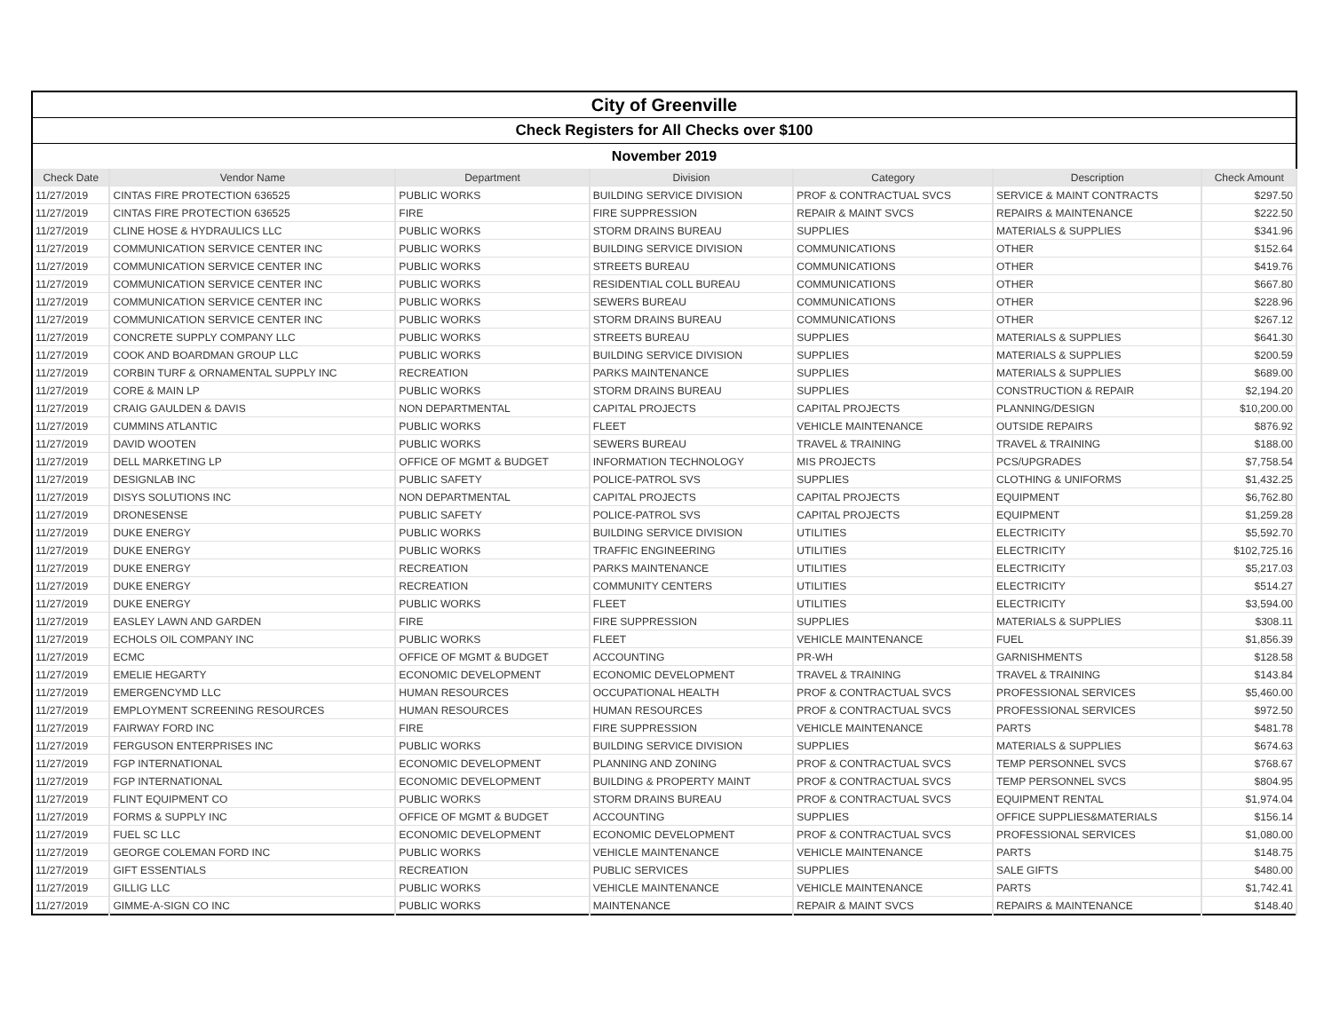| City of Greenville | | | | | | |
| Check Registers for All Checks over $100 | | | | | | |
| November 2019 | | | | | | |
| Check Date | Vendor Name | Department | Division | Category | Description | Check Amount |
| 11/27/2019 | CINTAS FIRE PROTECTION 636525 | PUBLIC WORKS | BUILDING SERVICE DIVISION | PROF & CONTRACTUAL SVCS | SERVICE & MAINT CONTRACTS | $297.50 |
| 11/27/2019 | CINTAS FIRE PROTECTION 636525 | FIRE | FIRE SUPPRESSION | REPAIR & MAINT SVCS | REPAIRS & MAINTENANCE | $222.50 |
| 11/27/2019 | CLINE HOSE & HYDRAULICS LLC | PUBLIC WORKS | STORM DRAINS BUREAU | SUPPLIES | MATERIALS & SUPPLIES | $341.96 |
| 11/27/2019 | COMMUNICATION SERVICE CENTER INC | PUBLIC WORKS | BUILDING SERVICE DIVISION | COMMUNICATIONS | OTHER | $152.64 |
| 11/27/2019 | COMMUNICATION SERVICE CENTER INC | PUBLIC WORKS | STREETS BUREAU | COMMUNICATIONS | OTHER | $419.76 |
| 11/27/2019 | COMMUNICATION SERVICE CENTER INC | PUBLIC WORKS | RESIDENTIAL COLL BUREAU | COMMUNICATIONS | OTHER | $667.80 |
| 11/27/2019 | COMMUNICATION SERVICE CENTER INC | PUBLIC WORKS | SEWERS BUREAU | COMMUNICATIONS | OTHER | $228.96 |
| 11/27/2019 | COMMUNICATION SERVICE CENTER INC | PUBLIC WORKS | STORM DRAINS BUREAU | COMMUNICATIONS | OTHER | $267.12 |
| 11/27/2019 | CONCRETE SUPPLY COMPANY LLC | PUBLIC WORKS | STREETS BUREAU | SUPPLIES | MATERIALS & SUPPLIES | $641.30 |
| 11/27/2019 | COOK AND BOARDMAN GROUP LLC | PUBLIC WORKS | BUILDING SERVICE DIVISION | SUPPLIES | MATERIALS & SUPPLIES | $200.59 |
| 11/27/2019 | CORBIN TURF & ORNAMENTAL SUPPLY INC | RECREATION | PARKS MAINTENANCE | SUPPLIES | MATERIALS & SUPPLIES | $689.00 |
| 11/27/2019 | CORE & MAIN LP | PUBLIC WORKS | STORM DRAINS BUREAU | SUPPLIES | CONSTRUCTION & REPAIR | $2,194.20 |
| 11/27/2019 | CRAIG GAULDEN & DAVIS | NON DEPARTMENTAL | CAPITAL PROJECTS | CAPITAL PROJECTS | PLANNING/DESIGN | $10,200.00 |
| 11/27/2019 | CUMMINS ATLANTIC | PUBLIC WORKS | FLEET | VEHICLE MAINTENANCE | OUTSIDE REPAIRS | $876.92 |
| 11/27/2019 | DAVID WOOTEN | PUBLIC WORKS | SEWERS BUREAU | TRAVEL & TRAINING | TRAVEL & TRAINING | $188.00 |
| 11/27/2019 | DELL MARKETING LP | OFFICE OF MGMT & BUDGET | INFORMATION TECHNOLOGY | MIS PROJECTS | PCS/UPGRADES | $7,758.54 |
| 11/27/2019 | DESIGNLAB INC | PUBLIC SAFETY | POLICE-PATROL SVS | SUPPLIES | CLOTHING & UNIFORMS | $1,432.25 |
| 11/27/2019 | DISYS SOLUTIONS INC | NON DEPARTMENTAL | CAPITAL PROJECTS | CAPITAL PROJECTS | EQUIPMENT | $6,762.80 |
| 11/27/2019 | DRONESENSE | PUBLIC SAFETY | POLICE-PATROL SVS | CAPITAL PROJECTS | EQUIPMENT | $1,259.28 |
| 11/27/2019 | DUKE ENERGY | PUBLIC WORKS | BUILDING SERVICE DIVISION | UTILITIES | ELECTRICITY | $5,592.70 |
| 11/27/2019 | DUKE ENERGY | PUBLIC WORKS | TRAFFIC ENGINEERING | UTILITIES | ELECTRICITY | $102,725.16 |
| 11/27/2019 | DUKE ENERGY | RECREATION | PARKS MAINTENANCE | UTILITIES | ELECTRICITY | $5,217.03 |
| 11/27/2019 | DUKE ENERGY | RECREATION | COMMUNITY CENTERS | UTILITIES | ELECTRICITY | $514.27 |
| 11/27/2019 | DUKE ENERGY | PUBLIC WORKS | FLEET | UTILITIES | ELECTRICITY | $3,594.00 |
| 11/27/2019 | EASLEY LAWN AND GARDEN | FIRE | FIRE SUPPRESSION | SUPPLIES | MATERIALS & SUPPLIES | $308.11 |
| 11/27/2019 | ECHOLS OIL COMPANY INC | PUBLIC WORKS | FLEET | VEHICLE MAINTENANCE | FUEL | $1,856.39 |
| 11/27/2019 | ECMC | OFFICE OF MGMT & BUDGET | ACCOUNTING | PR-WH | GARNISHMENTS | $128.58 |
| 11/27/2019 | EMELIE HEGARTY | ECONOMIC DEVELOPMENT | ECONOMIC DEVELOPMENT | TRAVEL & TRAINING | TRAVEL & TRAINING | $143.84 |
| 11/27/2019 | EMERGENCYMD LLC | HUMAN RESOURCES | OCCUPATIONAL HEALTH | PROF & CONTRACTUAL SVCS | PROFESSIONAL SERVICES | $5,460.00 |
| 11/27/2019 | EMPLOYMENT SCREENING RESOURCES | HUMAN RESOURCES | HUMAN RESOURCES | PROF & CONTRACTUAL SVCS | PROFESSIONAL SERVICES | $972.50 |
| 11/27/2019 | FAIRWAY FORD INC | FIRE | FIRE SUPPRESSION | VEHICLE MAINTENANCE | PARTS | $481.78 |
| 11/27/2019 | FERGUSON ENTERPRISES INC | PUBLIC WORKS | BUILDING SERVICE DIVISION | SUPPLIES | MATERIALS & SUPPLIES | $674.63 |
| 11/27/2019 | FGP INTERNATIONAL | ECONOMIC DEVELOPMENT | PLANNING AND ZONING | PROF & CONTRACTUAL SVCS | TEMP PERSONNEL SVCS | $768.67 |
| 11/27/2019 | FGP INTERNATIONAL | ECONOMIC DEVELOPMENT | BUILDING & PROPERTY MAINT | PROF & CONTRACTUAL SVCS | TEMP PERSONNEL SVCS | $804.95 |
| 11/27/2019 | FLINT EQUIPMENT CO | PUBLIC WORKS | STORM DRAINS BUREAU | PROF & CONTRACTUAL SVCS | EQUIPMENT RENTAL | $1,974.04 |
| 11/27/2019 | FORMS & SUPPLY INC | OFFICE OF MGMT & BUDGET | ACCOUNTING | SUPPLIES | OFFICE SUPPLIES&MATERIALS | $156.14 |
| 11/27/2019 | FUEL SC LLC | ECONOMIC DEVELOPMENT | ECONOMIC DEVELOPMENT | PROF & CONTRACTUAL SVCS | PROFESSIONAL SERVICES | $1,080.00 |
| 11/27/2019 | GEORGE COLEMAN FORD INC | PUBLIC WORKS | VEHICLE MAINTENANCE | VEHICLE MAINTENANCE | PARTS | $148.75 |
| 11/27/2019 | GIFT ESSENTIALS | RECREATION | PUBLIC SERVICES | SUPPLIES | SALE GIFTS | $480.00 |
| 11/27/2019 | GILLIG LLC | PUBLIC WORKS | VEHICLE MAINTENANCE | VEHICLE MAINTENANCE | PARTS | $1,742.41 |
| 11/27/2019 | GIMME-A-SIGN CO INC | PUBLIC WORKS | MAINTENANCE | REPAIR & MAINT SVCS | REPAIRS & MAINTENANCE | $148.40 |